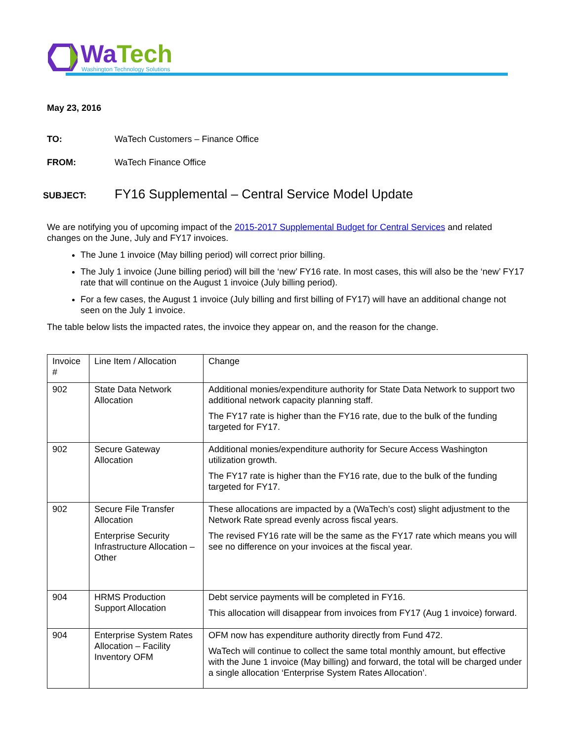WaTech
Washington Technology Solutions
May 23, 2016
TO: WaTech Customers – Finance Office
FROM: WaTech Finance Office
SUBJECT: FY16 Supplemental – Central Service Model Update
We are notifying you of upcoming impact of the 2015-2017 Supplemental Budget for Central Services and related changes on the June, July and FY17 invoices.
The June 1 invoice (May billing period) will correct prior billing.
The July 1 invoice (June billing period) will bill the ‘new’ FY16 rate. In most cases, this will also be the ‘new’ FY17 rate that will continue on the August 1 invoice (July billing period).
For a few cases, the August 1 invoice (July billing and first billing of FY17) will have an additional change not seen on the July 1 invoice.
The table below lists the impacted rates, the invoice they appear on, and the reason for the change.
| Invoice # | Line Item / Allocation | Change |
| 902 | State Data Network Allocation | Additional monies/expenditure authority for State Data Network to support two additional network capacity planning staff. The FY17 rate is higher than the FY16 rate, due to the bulk of the funding targeted for FY17. |
| 902 | Secure Gateway Allocation | Additional monies/expenditure authority for Secure Access Washington utilization growth. The FY17 rate is higher than the FY16 rate, due to the bulk of the funding targeted for FY17. |
| 902 | Secure File Transfer Allocation Enterprise Security Infrastructure Allocation – Other | These allocations are impacted by a (WaTech’s cost) slight adjustment to the Network Rate spread evenly across fiscal years. The revised FY16 rate will be the same as the FY17 rate which means you will see no difference on your invoices at the fiscal year. |
| 904 | HRMS Production Support Allocation | Debt service payments will be completed in FY16. This allocation will disappear from invoices from FY17 (Aug 1 invoice) forward. |
| 904 | Enterprise System Rates Allocation – Facility Inventory OFM | OFM now has expenditure authority directly from Fund 472. WaTech will continue to collect the same total monthly amount, but effective with the June 1 invoice (May billing) and forward, the total will be charged under a single allocation ‘Enterprise System Rates Allocation’. |